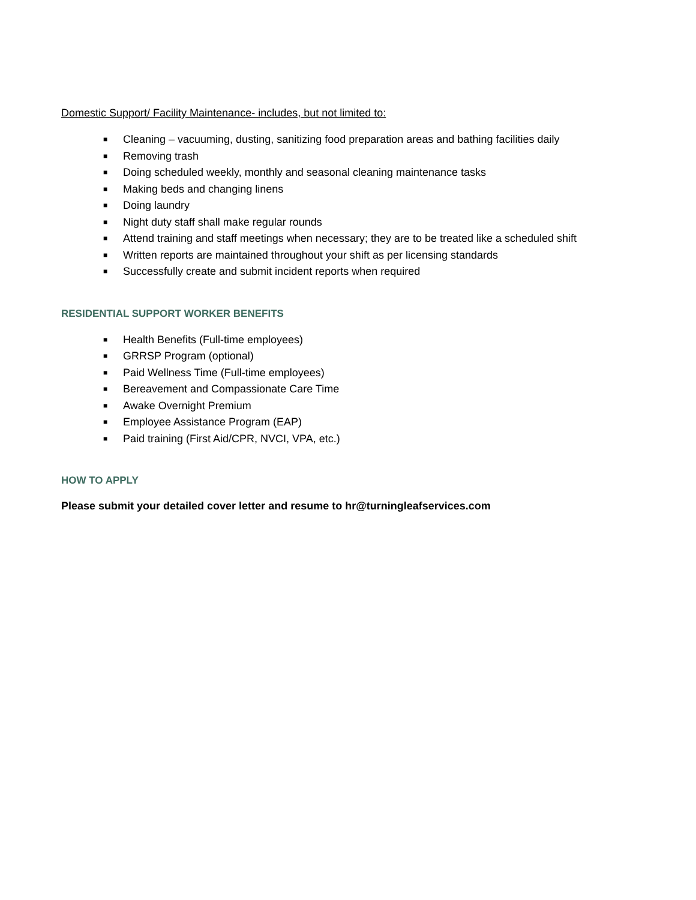Domestic Support/ Facility Maintenance- includes, but not limited to:
■ Cleaning – vacuuming, dusting, sanitizing food preparation areas and bathing facilities daily
■ Removing trash
■ Doing scheduled weekly, monthly and seasonal cleaning maintenance tasks
■ Making beds and changing linens
■ Doing laundry
■ Night duty staff shall make regular rounds
■ Attend training and staff meetings when necessary; they are to be treated like a scheduled shift
■ Written reports are maintained throughout your shift as per licensing standards
■ Successfully create and submit incident reports when required
RESIDENTIAL SUPPORT WORKER BENEFITS
■ Health Benefits (Full-time employees)
■ GRRSP Program (optional)
■ Paid Wellness Time (Full-time employees)
■ Bereavement and Compassionate Care Time
■ Awake Overnight Premium
■ Employee Assistance Program (EAP)
■ Paid training (First Aid/CPR, NVCI, VPA, etc.)
HOW TO APPLY
Please submit your detailed cover letter and resume to hr@turningleafservices.com